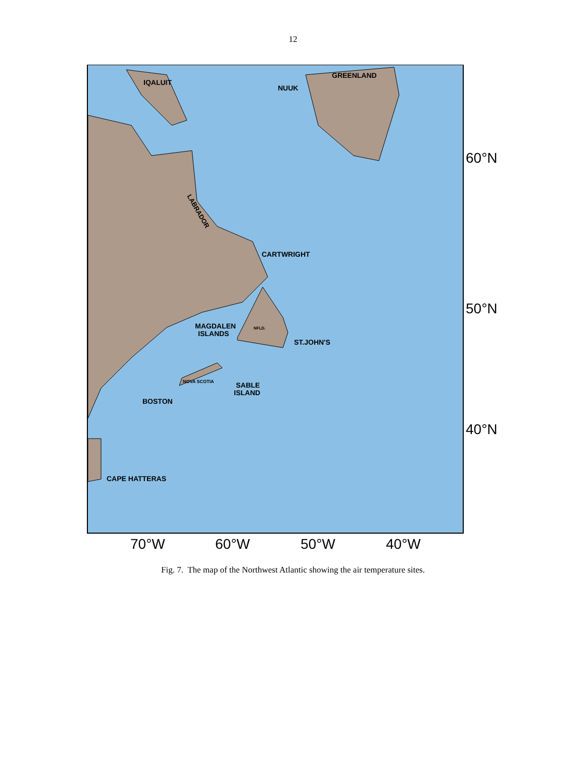12
IQALUIT
NUUK
GREENLAND
CARTWRIGHT
MAGDALEN
ISLANDS
ST.JOHN'S
SABLE
ISLAND
BOSTON
CAPE HATTERAS
NFLD.
NOVA SCOTIA
LABRADOR
60°N
50°N
40°N
70°W
60°W
50°W
40°W
Fig. 7. The map of the Northwest Atlantic showing the air temperature sites.